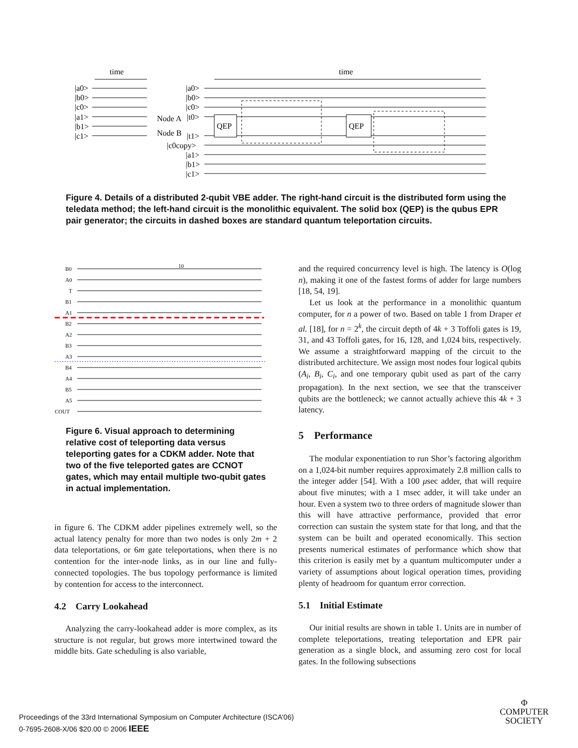time
time
|a0>
|b0>
|c0>
|a1>
|b1>
|c1>
|a0>
|b0>
|c0>
Node A
|t0>
Node B
|t1>
|c0copy>
|a1>
|b1>
|c1>
QEP
QEP
Figure 4. Details of a distributed 2-qubit VBE adder. The right-hand circuit is the distributed form using the teledata method; the left-hand circuit is the monolithic equivalent. The solid box (QEP) is the qubus EPR pair generator; the circuits in dashed boxes are standard quantum teleportation circuits.
B0
A0
T
B1
A1
B2
A2
B3
A3
B4
A4
B5
A5
COUT
10
Figure 6. Visual approach to determining relative cost of teleporting data versus teleporting gates for a CDKM adder. Note that two of the five teleported gates are CCNOT gates, which may entail multiple two-qubit gates in actual implementation.
in figure 6. The CDKM adder pipelines extremely well, so the actual latency penalty for more than two nodes is only 2m + 2 data teleportations, or 6m gate teleportations, when there is no contention for the inter-node links, as in our line and fully-connected topologies. The bus topology performance is limited by contention for access to the interconnect.
4.2 Carry Lookahead
Analyzing the carry-lookahead adder is more complex, as its structure is not regular, but grows more intertwined toward the middle bits. Gate scheduling is also variable,
and the required concurrency level is high. The latency is O(log n), making it one of the fastest forms of adder for large numbers [18, 54, 19].
Let us look at the performance in a monolithic quantum computer, for n a power of two. Based on table 1 from Draper et al. [18], for n = 2<sup>k</sup>, the circuit depth of 4k + 3 Toffoli gates is 19, 31, and 43 Toffoli gates, for 16, 128, and 1,024 bits, respectively. We assume a straightforward mapping of the circuit to the distributed architecture. We assign most nodes four logical qubits (A<sub>i</sub>, B<sub>i</sub>, C<sub>i</sub>, and one temporary qubit used as part of the carry propagation). In the next section, we see that the transceiver qubits are the bottleneck; we cannot actually achieve this 4k + 3 latency.
5 Performance
The modular exponentiation to run Shor’s factoring algorithm on a 1,024-bit number requires approximately 2.8 million calls to the integer adder [54]. With a 100 μsec adder, that will require about five minutes; with a 1 msec adder, it will take under an hour. Even a system two to three orders of magnitude slower than this will have attractive performance, provided that error correction can sustain the system state for that long, and that the system can be built and operated economically. This section presents numerical estimates of performance which show that this criterion is easily met by a quantum multicomputer under a variety of assumptions about logical operation times, providing plenty of headroom for quantum error correction.
5.1 Initial Estimate
Our initial results are shown in table 1. Units are in number of complete teleportations, treating teleportation and EPR pair generation as a single block, and assuming zero cost for local gates. In the following subsections
Proceedings of the 33rd International Symposium on Computer Architecture (ISCA’06)
0-7695-2608-X/06 $20.00 © 2006 IEEE
Φ
COMPUTER
SOCIETY